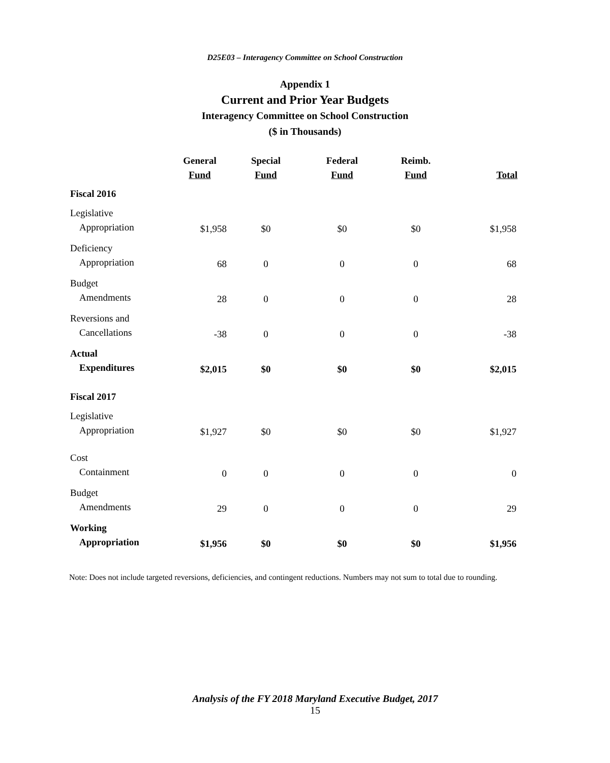D25E03 – Interagency Committee on School Construction
Appendix 1
Current and Prior Year Budgets
Interagency Committee on School Construction
($ in Thousands)
| | General Fund | Special Fund | Federal Fund | Reimb. Fund | Total |
| --- | --- | --- | --- | --- | --- |
| Fiscal 2016 | | | | | |
| Legislative Appropriation | $1,958 | $0 | $0 | $0 | $1,958 |
| Deficiency Appropriation | 68 | 0 | 0 | 0 | 68 |
| Budget Amendments | 28 | 0 | 0 | 0 | 28 |
| Reversions and Cancellations | -38 | 0 | 0 | 0 | -38 |
| Actual Expenditures | $2,015 | $0 | $0 | $0 | $2,015 |
| Fiscal 2017 | | | | | |
| Legislative Appropriation | $1,927 | $0 | $0 | $0 | $1,927 |
| Cost Containment | 0 | 0 | 0 | 0 | 0 |
| Budget Amendments | 29 | 0 | 0 | 0 | 29 |
| Working Appropriation | $1,956 | $0 | $0 | $0 | $1,956 |
Note: Does not include targeted reversions, deficiencies, and contingent reductions. Numbers may not sum to total due to rounding.
Analysis of the FY 2018 Maryland Executive Budget, 2017
15